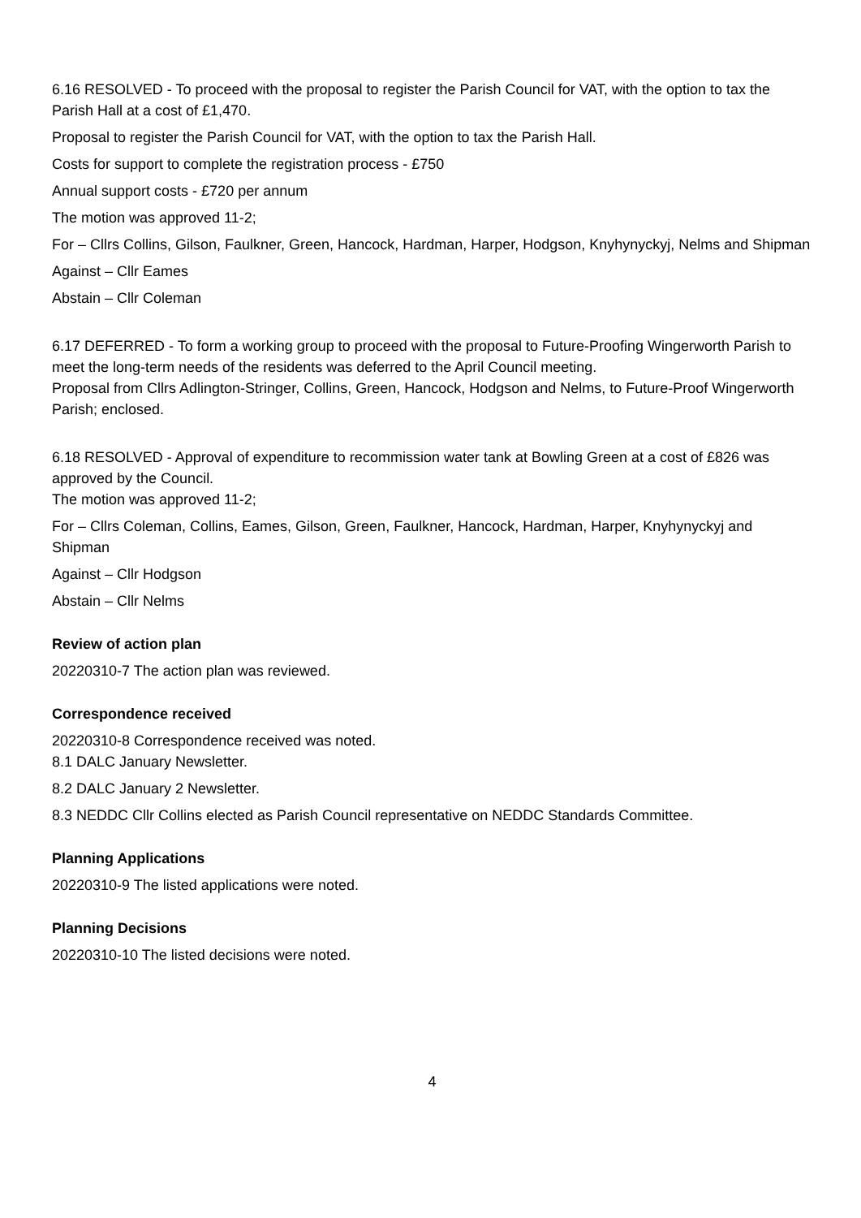6.16 RESOLVED - To proceed with the proposal to register the Parish Council for VAT, with the option to tax the Parish Hall at a cost of £1,470.
Proposal to register the Parish Council for VAT, with the option to tax the Parish Hall.
Costs for support to complete the registration process - £750
Annual support costs - £720 per annum
The motion was approved 11-2;
For – Cllrs Collins, Gilson, Faulkner, Green, Hancock, Hardman, Harper, Hodgson, Knyhynyckyj, Nelms and Shipman
Against – Cllr Eames
Abstain – Cllr Coleman
6.17 DEFERRED - To form a working group to proceed with the proposal to Future-Proofing Wingerworth Parish to meet the long-term needs of the residents was deferred to the April Council meeting.
Proposal from Cllrs Adlington-Stringer, Collins, Green, Hancock, Hodgson and Nelms, to Future-Proof Wingerworth Parish; enclosed.
6.18 RESOLVED - Approval of expenditure to recommission water tank at Bowling Green at a cost of £826 was approved by the Council.
The motion was approved 11-2;
For – Cllrs Coleman, Collins, Eames, Gilson, Green, Faulkner, Hancock, Hardman, Harper, Knyhynyckyj and Shipman
Against – Cllr Hodgson
Abstain – Cllr Nelms
Review of action plan
20220310-7 The action plan was reviewed.
Correspondence received
20220310-8 Correspondence received was noted.
8.1 DALC January Newsletter.
8.2 DALC January 2 Newsletter.
8.3 NEDDC Cllr Collins elected as Parish Council representative on NEDDC Standards Committee.
Planning Applications
20220310-9 The listed applications were noted.
Planning Decisions
20220310-10 The listed decisions were noted.
4